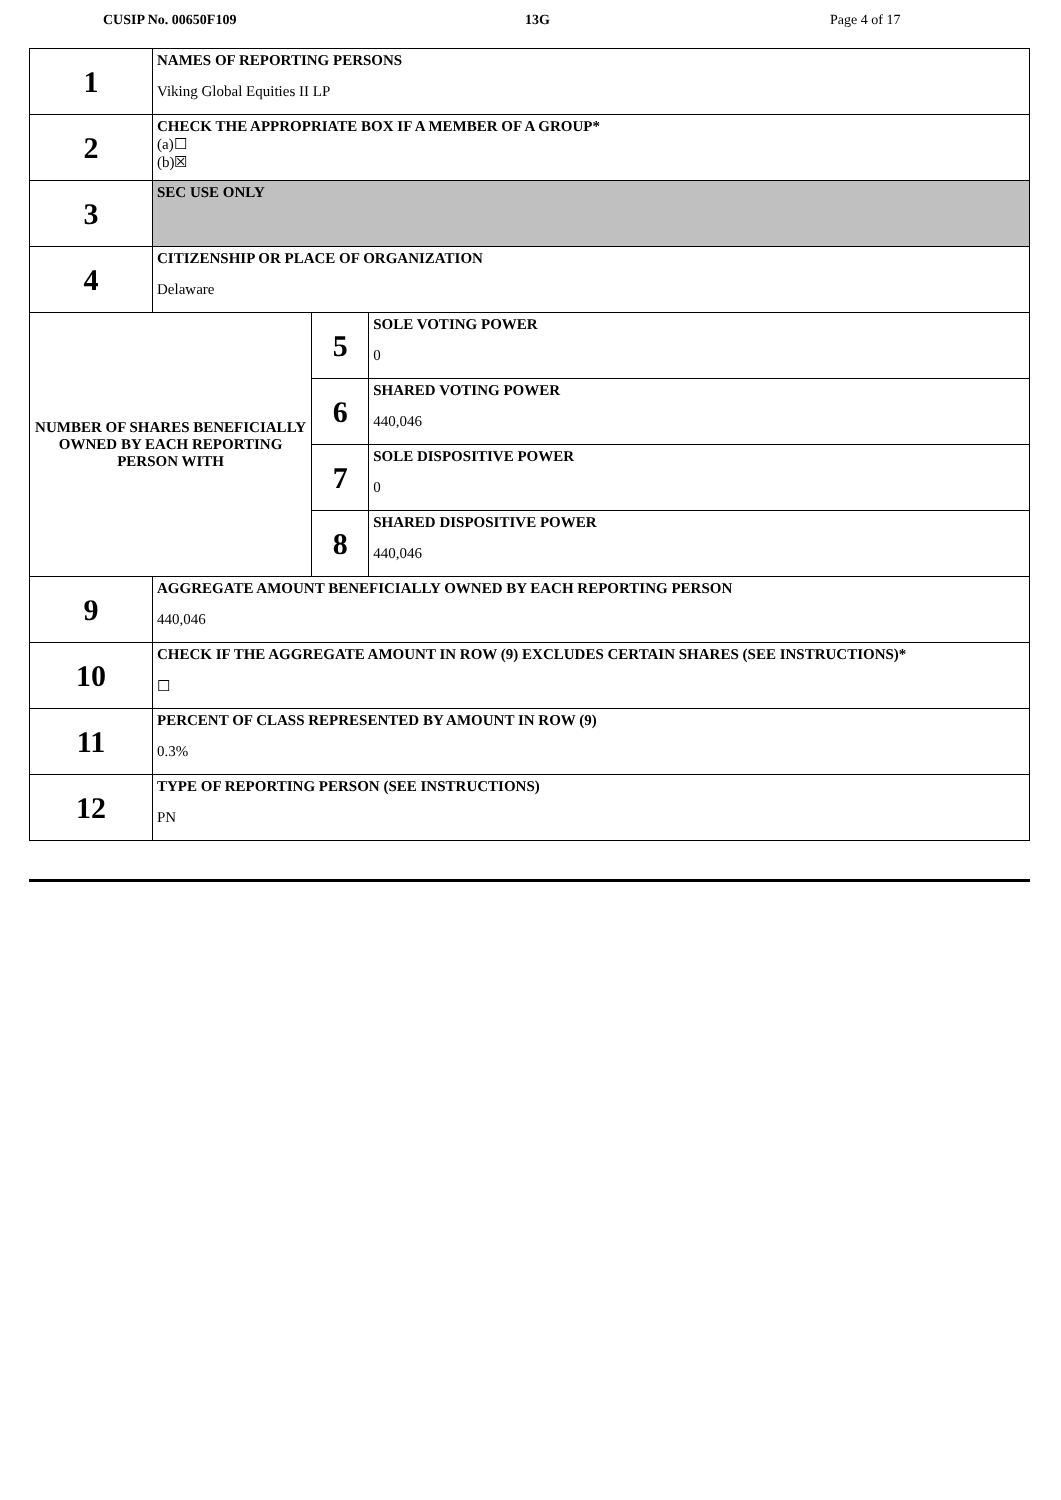CUSIP No. 00650F109 13G Page 4 of 17
| 1 | NAMES OF REPORTING PERSONS Viking Global Equities II LP | | |
| 2 | CHECK THE APPROPRIATE BOX IF A MEMBER OF A GROUP* (a)☐ (b)☒ | | |
| 3 | SEC USE ONLY | | |
| 4 | CITIZENSHIP OR PLACE OF ORGANIZATION Delaware | | |
| NUMBER OF SHARES BENEFICIALLY OWNED BY EACH REPORTING PERSON WITH | | 5 | SOLE VOTING POWER 0 |
| | | 6 | SHARED VOTING POWER 440,046 |
| | | 7 | SOLE DISPOSITIVE POWER 0 |
| | | 8 | SHARED DISPOSITIVE POWER 440,046 |
| 9 | AGGREGATE AMOUNT BENEFICIALLY OWNED BY EACH REPORTING PERSON 440,046 | | |
| 10 | CHECK IF THE AGGREGATE AMOUNT IN ROW (9) EXCLUDES CERTAIN SHARES (SEE INSTRUCTIONS)* ☐ | | |
| 11 | PERCENT OF CLASS REPRESENTED BY AMOUNT IN ROW (9) 0.3% | | |
| 12 | TYPE OF REPORTING PERSON (SEE INSTRUCTIONS) PN | | |